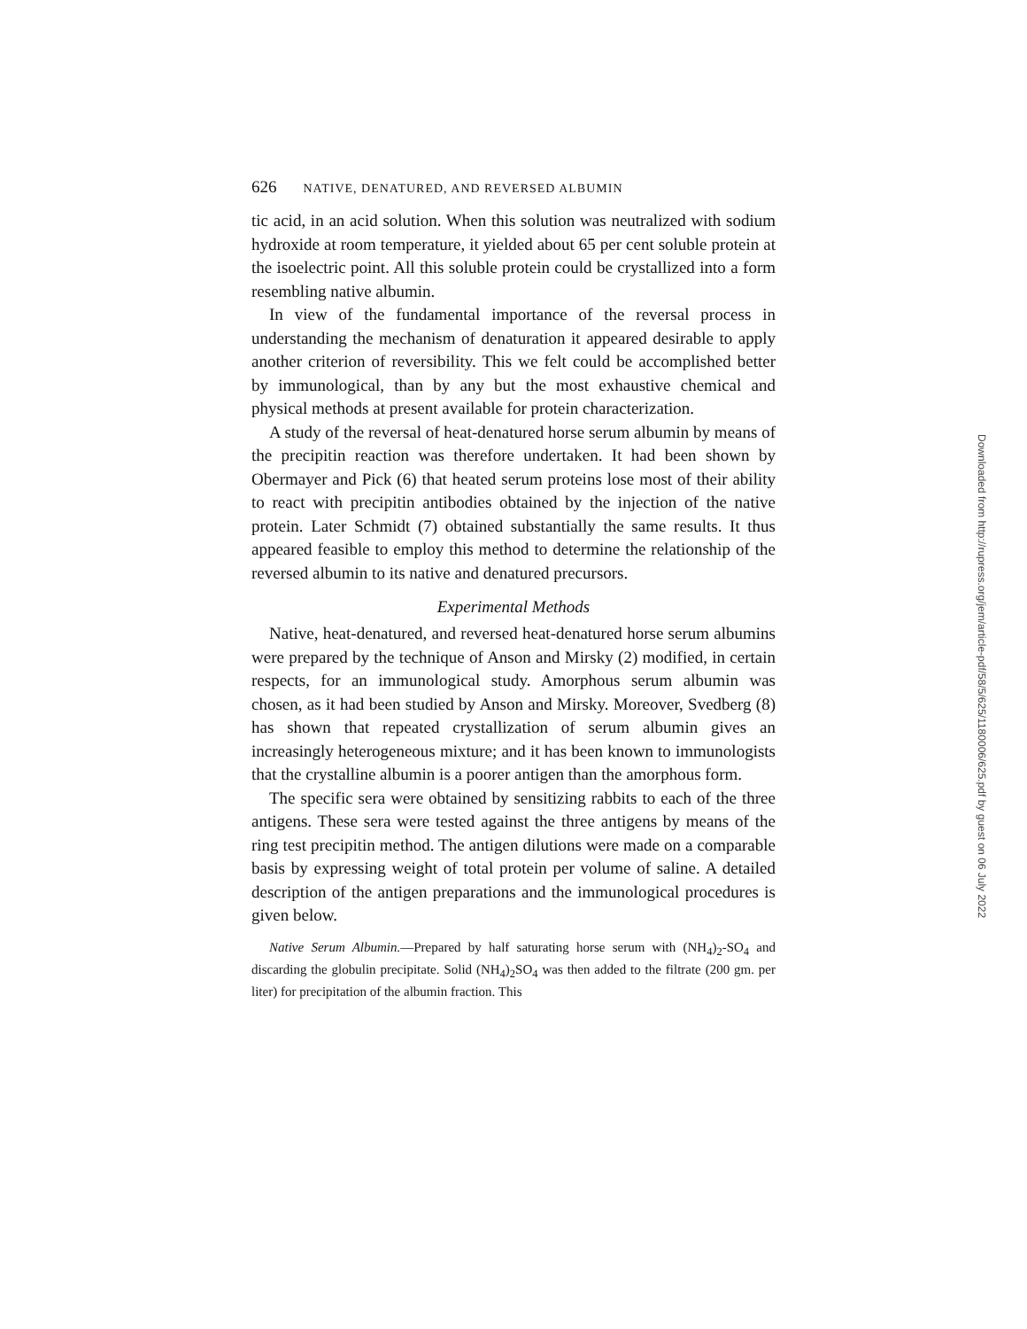626 NATIVE, DENATURED, AND REVERSED ALBUMIN
tic acid, in an acid solution. When this solution was neutralized with sodium hydroxide at room temperature, it yielded about 65 per cent soluble protein at the isoelectric point. All this soluble protein could be crystallized into a form resembling native albumin.
In view of the fundamental importance of the reversal process in understanding the mechanism of denaturation it appeared desirable to apply another criterion of reversibility. This we felt could be accomplished better by immunological, than by any but the most exhaustive chemical and physical methods at present available for protein characterization.
A study of the reversal of heat-denatured horse serum albumin by means of the precipitin reaction was therefore undertaken. It had been shown by Obermayer and Pick (6) that heated serum proteins lose most of their ability to react with precipitin antibodies obtained by the injection of the native protein. Later Schmidt (7) obtained substantially the same results. It thus appeared feasible to employ this method to determine the relationship of the reversed albumin to its native and denatured precursors.
Experimental Methods
Native, heat-denatured, and reversed heat-denatured horse serum albumins were prepared by the technique of Anson and Mirsky (2) modified, in certain respects, for an immunological study. Amorphous serum albumin was chosen, as it had been studied by Anson and Mirsky. Moreover, Svedberg (8) has shown that repeated crystallization of serum albumin gives an increasingly heterogeneous mixture; and it has been known to immunologists that the crystalline albumin is a poorer antigen than the amorphous form.
The specific sera were obtained by sensitizing rabbits to each of the three antigens. These sera were tested against the three antigens by means of the ring test precipitin method. The antigen dilutions were made on a comparable basis by expressing weight of total protein per volume of saline. A detailed description of the antigen preparations and the immunological procedures is given below.
Native Serum Albumin.—Prepared by half saturating horse serum with (NH<sub>4</sub>)<sub>2</sub>-SO<sub>4</sub> and discarding the globulin precipitate. Solid (NH<sub>4</sub>)<sub>2</sub>SO<sub>4</sub> was then added to the filtrate (200 gm. per liter) for precipitation of the albumin fraction. This
Downloaded from http://rupress.org/jem/article-pdf/58/5/625/1180006/625.pdf by guest on 06 July 2022